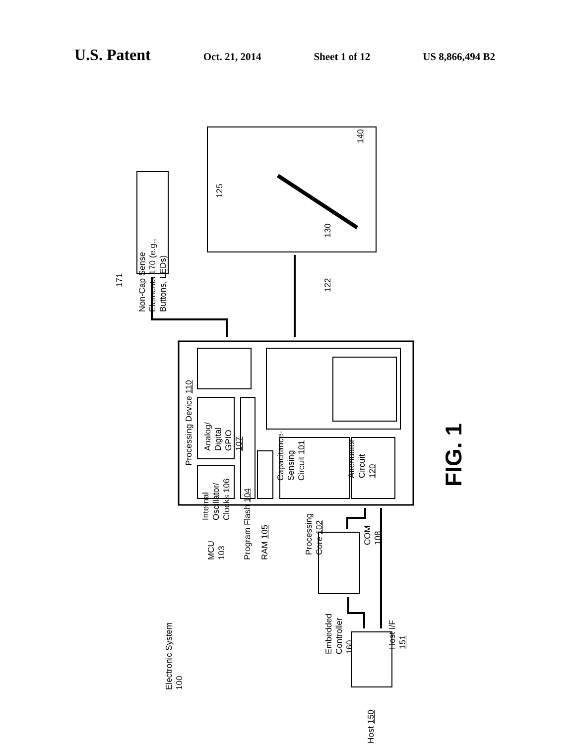U.S. Patent
Oct. 21, 2014 Sheet 1 of 12 US 8,866,494 B2
Non-Cap Sense
Elements 170 (e.g.,
Buttons, LEDs)
171
125
140
130
122
Processing Device 110
Analog/
Digital
GPIO
107
Internal
Oscillator/
Clocks 106
MCU
103
Program Flash 104 RAM 105
Capacitance-
Sensing
Circuit 101
Attenuator
Circuit
120
Processing
Core 102
COM
108
Embedded
Controller
160
Host I/F
151
Host 150
Electronic System
100
FIG. 1